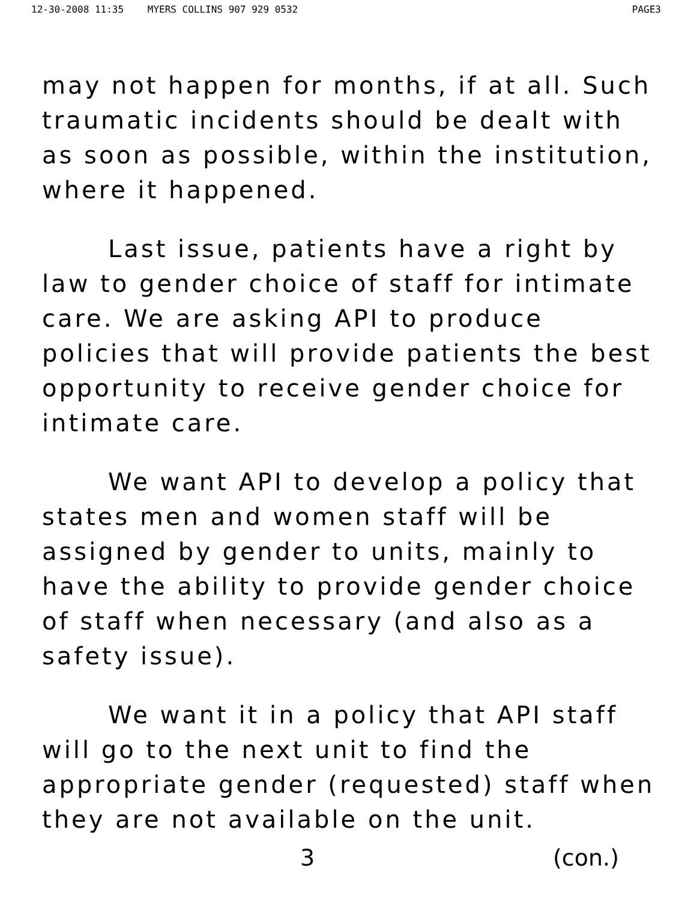12-30-2008 11:35 MYERS COLLINS 907 929 0532
PAGE3
may not happen for months, if at all. Such traumatic incidents should be dealt with as soon as possible, within the institution, where it happened.
Last issue, patients have a right by law to gender choice of staff for intimate care. We are asking API to produce policies that will provide patients the best opportunity to receive gender choice for intimate care.
We want API to develop a policy that states men and women staff will be assigned by gender to units, mainly to have the ability to provide gender choice of staff when necessary (and also as a safety issue).
We want it in a policy that API staff will go to the next unit to find the appropriate gender (requested) staff when they are not available on the unit.
3 (con.)